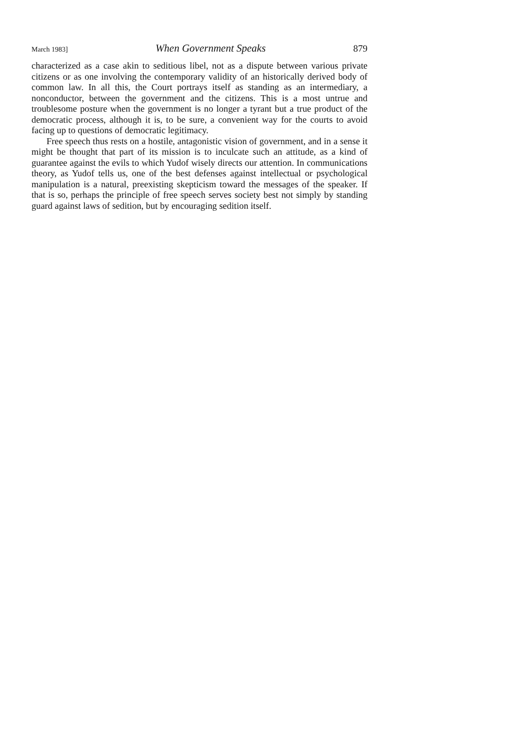March 1983] When Government Speaks 879
characterized as a case akin to seditious libel, not as a dispute between various private citizens or as one involving the contemporary validity of an historically derived body of common law. In all this, the Court portrays itself as standing as an intermediary, a nonconductor, between the government and the citizens. This is a most untrue and troublesome posture when the government is no longer a tyrant but a true product of the democratic process, although it is, to be sure, a convenient way for the courts to avoid facing up to questions of democratic legitimacy.
Free speech thus rests on a hostile, antagonistic vision of government, and in a sense it might be thought that part of its mission is to inculcate such an attitude, as a kind of guarantee against the evils to which Yudof wisely directs our attention. In communications theory, as Yudof tells us, one of the best defenses against intellectual or psychological manipulation is a natural, preexisting skepticism toward the messages of the speaker. If that is so, perhaps the principle of free speech serves society best not simply by standing guard against laws of sedition, but by encouraging sedition itself.